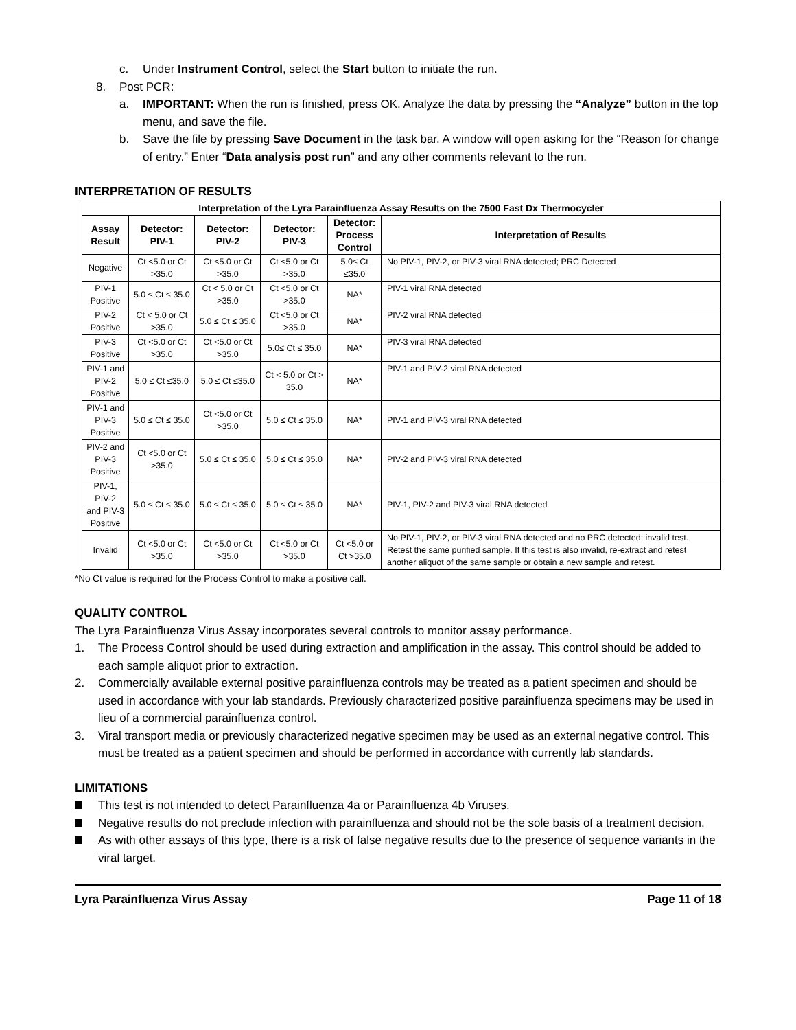c. Under Instrument Control, select the Start button to initiate the run.
8. Post PCR:
a. IMPORTANT: When the run is finished, press OK. Analyze the data by pressing the “Analyze” button in the top menu, and save the file.
b. Save the file by pressing Save Document in the task bar. A window will open asking for the “Reason for change of entry.” Enter “Data analysis post run” and any other comments relevant to the run.
INTERPRETATION OF RESULTS
| Interpretation of the Lyra Parainfluenza Assay Results on the 7500 Fast Dx Thermocycler | | | | | |
| --- | --- | --- | --- | --- | --- |
| Assay Result | Detector: PIV-1 | Detector: PIV-2 | Detector: PIV-3 | Detector: Process Control | Interpretation of Results |
| Negative | Ct <5.0 or Ct >35.0 | Ct <5.0 or Ct >35.0 | Ct <5.0 or Ct >35.0 | 5.0≤ Ct ≤35.0 | No PIV-1, PIV-2, or PIV-3 viral RNA detected; PRC Detected |
| PIV-1 Positive | 5.0 ≤ Ct ≤ 35.0 | Ct < 5.0 or Ct >35.0 | Ct <5.0 or Ct >35.0 | NA* | PIV-1 viral RNA detected |
| PIV-2 Positive | Ct < 5.0 or Ct >35.0 | 5.0 ≤ Ct ≤ 35.0 | Ct <5.0 or Ct >35.0 | NA* | PIV-2 viral RNA detected |
| PIV-3 Positive | Ct <5.0 or Ct >35.0 | Ct <5.0 or Ct >35.0 | 5.0≤ Ct ≤ 35.0 | NA* | PIV-3 viral RNA detected |
| PIV-1 and PIV-2 Positive | 5.0 ≤ Ct ≤35.0 | 5.0 ≤ Ct ≤35.0 | Ct < 5.0 or Ct > 35.0 | NA* | PIV-1 and PIV-2 viral RNA detected |
| PIV-1 and PIV-3 Positive | 5.0 ≤ Ct ≤ 35.0 | Ct <5.0 or Ct >35.0 | 5.0 ≤ Ct ≤ 35.0 | NA* | PIV-1 and PIV-3 viral RNA detected |
| PIV-2 and PIV-3 Positive | Ct <5.0 or Ct >35.0 | 5.0 ≤ Ct ≤ 35.0 | 5.0 ≤ Ct ≤ 35.0 | NA* | PIV-2 and PIV-3 viral RNA detected |
| PIV-1, PIV-2 and PIV-3 Positive | 5.0 ≤ Ct ≤ 35.0 | 5.0 ≤ Ct ≤ 35.0 | 5.0 ≤ Ct ≤ 35.0 | NA* | PIV-1, PIV-2 and PIV-3 viral RNA detected |
| Invalid | Ct <5.0 or Ct >35.0 | Ct <5.0 or Ct >35.0 | Ct <5.0 or Ct >35.0 | Ct <5.0 or Ct >35.0 | No PIV-1, PIV-2, or PIV-3 viral RNA detected and no PRC detected; invalid test. Retest the same purified sample. If this test is also invalid, re-extract and retest another aliquot of the same sample or obtain a new sample and retest. |
*No Ct value is required for the Process Control to make a positive call.
QUALITY CONTROL
The Lyra Parainfluenza Virus Assay incorporates several controls to monitor assay performance.
1. The Process Control should be used during extraction and amplification in the assay. This control should be added to each sample aliquot prior to extraction.
2. Commercially available external positive parainfluenza controls may be treated as a patient specimen and should be used in accordance with your lab standards. Previously characterized positive parainfluenza specimens may be used in lieu of a commercial parainfluenza control.
3. Viral transport media or previously characterized negative specimen may be used as an external negative control. This must be treated as a patient specimen and should be performed in accordance with currently lab standards.
LIMITATIONS
This test is not intended to detect Parainfluenza 4a or Parainfluenza 4b Viruses.
Negative results do not preclude infection with parainfluenza and should not be the sole basis of a treatment decision.
As with other assays of this type, there is a risk of false negative results due to the presence of sequence variants in the viral target.
Lyra Parainfluenza Virus Assay Page 11 of 18